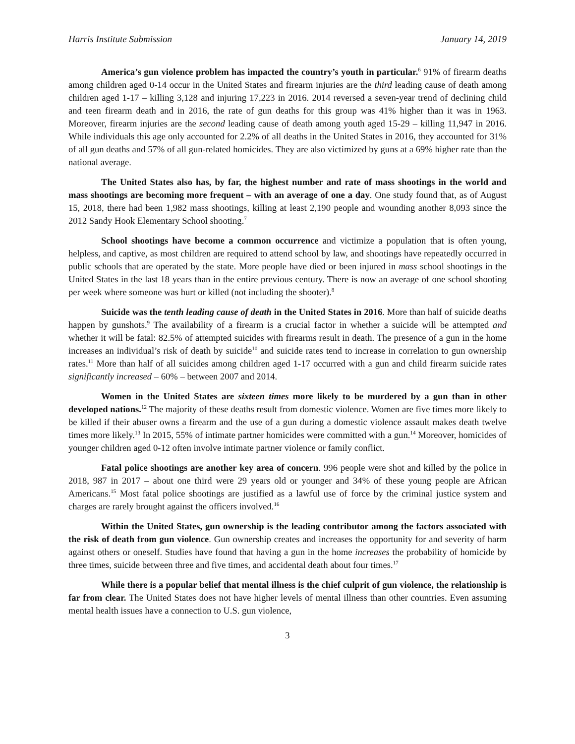Harris Institute Submission January 14, 2019
America’s gun violence problem has impacted the country’s youth in particular.<sup>6</sup> 91% of firearm deaths among children aged 0-14 occur in the United States and firearm injuries are the third leading cause of death among children aged 1-17 – killing 3,128 and injuring 17,223 in 2016. 2014 reversed a seven-year trend of declining child and teen firearm death and in 2016, the rate of gun deaths for this group was 41% higher than it was in 1963. Moreover, firearm injuries are the second leading cause of death among youth aged 15-29 – killing 11,947 in 2016. While individuals this age only accounted for 2.2% of all deaths in the United States in 2016, they accounted for 31% of all gun deaths and 57% of all gun-related homicides. They are also victimized by guns at a 69% higher rate than the national average.
The United States also has, by far, the highest number and rate of mass shootings in the world and mass shootings are becoming more frequent – with an average of one a day. One study found that, as of August 15, 2018, there had been 1,982 mass shootings, killing at least 2,190 people and wounding another 8,093 since the 2012 Sandy Hook Elementary School shooting.<sup>7</sup>
School shootings have become a common occurrence and victimize a population that is often young, helpless, and captive, as most children are required to attend school by law, and shootings have repeatedly occurred in public schools that are operated by the state. More people have died or been injured in mass school shootings in the United States in the last 18 years than in the entire previous century. There is now an average of one school shooting per week where someone was hurt or killed (not including the shooter).<sup>8</sup>
Suicide was the tenth leading cause of death in the United States in 2016. More than half of suicide deaths happen by gunshots.<sup>9</sup> The availability of a firearm is a crucial factor in whether a suicide will be attempted and whether it will be fatal: 82.5% of attempted suicides with firearms result in death. The presence of a gun in the home increases an individual’s risk of death by suicide<sup>10</sup> and suicide rates tend to increase in correlation to gun ownership rates.<sup>11</sup> More than half of all suicides among children aged 1-17 occurred with a gun and child firearm suicide rates significantly increased – 60% – between 2007 and 2014.
Women in the United States are sixteen times more likely to be murdered by a gun than in other developed nations.<sup>12</sup> The majority of these deaths result from domestic violence. Women are five times more likely to be killed if their abuser owns a firearm and the use of a gun during a domestic violence assault makes death twelve times more likely.<sup>13</sup> In 2015, 55% of intimate partner homicides were committed with a gun.<sup>14</sup> Moreover, homicides of younger children aged 0-12 often involve intimate partner violence or family conflict.
Fatal police shootings are another key area of concern. 996 people were shot and killed by the police in 2018, 987 in 2017 – about one third were 29 years old or younger and 34% of these young people are African Americans.<sup>15</sup> Most fatal police shootings are justified as a lawful use of force by the criminal justice system and charges are rarely brought against the officers involved.<sup>16</sup>
Within the United States, gun ownership is the leading contributor among the factors associated with the risk of death from gun violence. Gun ownership creates and increases the opportunity for and severity of harm against others or oneself. Studies have found that having a gun in the home increases the probability of homicide by three times, suicide between three and five times, and accidental death about four times.<sup>17</sup>
While there is a popular belief that mental illness is the chief culprit of gun violence, the relationship is far from clear. The United States does not have higher levels of mental illness than other countries. Even assuming mental health issues have a connection to U.S. gun violence,
3